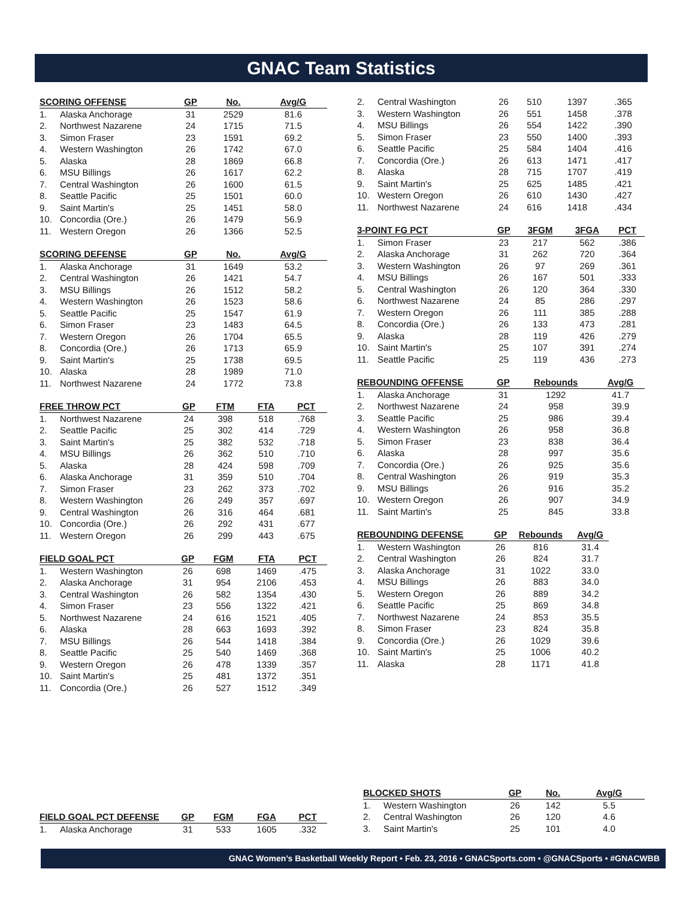GNAC Team Statistics
| SCORING OFFENSE | | GP | No. | Avg/G |
| --- | --- | --- | --- | --- |
| 1. | Alaska Anchorage | 31 | 2529 | 81.6 |
| 2. | Northwest Nazarene | 24 | 1715 | 71.5 |
| 3. | Simon Fraser | 23 | 1591 | 69.2 |
| 4. | Western Washington | 26 | 1742 | 67.0 |
| 5. | Alaska | 28 | 1869 | 66.8 |
| 6. | MSU Billings | 26 | 1617 | 62.2 |
| 7. | Central Washington | 26 | 1600 | 61.5 |
| 8. | Seattle Pacific | 25 | 1501 | 60.0 |
| 9. | Saint Martin's | 25 | 1451 | 58.0 |
| 10. | Concordia (Ore.) | 26 | 1479 | 56.9 |
| 11. | Western Oregon | 26 | 1366 | 52.5 |
| SCORING DEFENSE | | GP | No. | Avg/G |
| --- | --- | --- | --- | --- |
| 1. | Alaska Anchorage | 31 | 1649 | 53.2 |
| 2. | Central Washington | 26 | 1421 | 54.7 |
| 3. | MSU Billings | 26 | 1512 | 58.2 |
| 4. | Western Washington | 26 | 1523 | 58.6 |
| 5. | Seattle Pacific | 25 | 1547 | 61.9 |
| 6. | Simon Fraser | 23 | 1483 | 64.5 |
| 7. | Western Oregon | 26 | 1704 | 65.5 |
| 8. | Concordia (Ore.) | 26 | 1713 | 65.9 |
| 9. | Saint Martin's | 25 | 1738 | 69.5 |
| 10. | Alaska | 28 | 1989 | 71.0 |
| 11. | Northwest Nazarene | 24 | 1772 | 73.8 |
| FREE THROW PCT | | GP | FTM | FTA | PCT |
| --- | --- | --- | --- | --- | --- |
| 1. | Northwest Nazarene | 24 | 398 | 518 | .768 |
| 2. | Seattle Pacific | 25 | 302 | 414 | .729 |
| 3. | Saint Martin's | 25 | 382 | 532 | .718 |
| 4. | MSU Billings | 26 | 362 | 510 | .710 |
| 5. | Alaska | 28 | 424 | 598 | .709 |
| 6. | Alaska Anchorage | 31 | 359 | 510 | .704 |
| 7. | Simon Fraser | 23 | 262 | 373 | .702 |
| 8. | Western Washington | 26 | 249 | 357 | .697 |
| 9. | Central Washington | 26 | 316 | 464 | .681 |
| 10. | Concordia (Ore.) | 26 | 292 | 431 | .677 |
| 11. | Western Oregon | 26 | 299 | 443 | .675 |
| FIELD GOAL PCT | | GP | FGM | FTA | PCT |
| --- | --- | --- | --- | --- | --- |
| 1. | Western Washington | 26 | 698 | 1469 | .475 |
| 2. | Alaska Anchorage | 31 | 954 | 2106 | .453 |
| 3. | Central Washington | 26 | 582 | 1354 | .430 |
| 4. | Simon Fraser | 23 | 556 | 1322 | .421 |
| 5. | Northwest Nazarene | 24 | 616 | 1521 | .405 |
| 6. | Alaska | 28 | 663 | 1693 | .392 |
| 7. | MSU Billings | 26 | 544 | 1418 | .384 |
| 8. | Seattle Pacific | 25 | 540 | 1469 | .368 |
| 9. | Western Oregon | 26 | 478 | 1339 | .357 |
| 10. | Saint Martin's | 25 | 481 | 1372 | .351 |
| 11. | Concordia (Ore.) | 26 | 527 | 1512 | .349 |
| 2. | Central Washington | 26 | 510 | 1397 | .365 |
| 3. | Western Washington | 26 | 551 | 1458 | .378 |
| 4. | MSU Billings | 26 | 554 | 1422 | .390 |
| 5. | Simon Fraser | 23 | 550 | 1400 | .393 |
| 6. | Seattle Pacific | 25 | 584 | 1404 | .416 |
| 7. | Concordia (Ore.) | 26 | 613 | 1471 | .417 |
| 8. | Alaska | 28 | 715 | 1707 | .419 |
| 9. | Saint Martin's | 25 | 625 | 1485 | .421 |
| 10. | Western Oregon | 26 | 610 | 1430 | .427 |
| 11. | Northwest Nazarene | 24 | 616 | 1418 | .434 |
| 3-POINT FG PCT | | GP | 3FGM | 3FGA | PCT |
| --- | --- | --- | --- | --- | --- |
| 1. | Simon Fraser | 23 | 217 | 562 | .386 |
| 2. | Alaska Anchorage | 31 | 262 | 720 | .364 |
| 3. | Western Washington | 26 | 97 | 269 | .361 |
| 4. | MSU Billings | 26 | 167 | 501 | .333 |
| 5. | Central Washington | 26 | 120 | 364 | .330 |
| 6. | Northwest Nazarene | 24 | 85 | 286 | .297 |
| 7. | Western Oregon | 26 | 111 | 385 | .288 |
| 8. | Concordia (Ore.) | 26 | 133 | 473 | .281 |
| 9. | Alaska | 28 | 119 | 426 | .279 |
| 10. | Saint Martin's | 25 | 107 | 391 | .274 |
| 11. | Seattle Pacific | 25 | 119 | 436 | .273 |
| REBOUNDING OFFENSE | | GP | Rebounds | Avg/G |
| --- | --- | --- | --- | --- |
| 1. | Alaska Anchorage | 31 | 1292 | 41.7 |
| 2. | Northwest Nazarene | 24 | 958 | 39.9 |
| 3. | Seattle Pacific | 25 | 986 | 39.4 |
| 4. | Western Washington | 26 | 958 | 36.8 |
| 5. | Simon Fraser | 23 | 838 | 36.4 |
| 6. | Alaska | 28 | 997 | 35.6 |
| 7. | Concordia (Ore.) | 26 | 925 | 35.6 |
| 8. | Central Washington | 26 | 919 | 35.3 |
| 9. | MSU Billings | 26 | 916 | 35.2 |
| 10. | Western Oregon | 26 | 907 | 34.9 |
| 11. | Saint Martin's | 25 | 845 | 33.8 |
| REBOUNDING DEFENSE | | GP | Rebounds | Avg/G |
| --- | --- | --- | --- | --- |
| 1. | Western Washington | 26 | 816 | 31.4 |
| 2. | Central Washington | 26 | 824 | 31.7 |
| 3. | Alaska Anchorage | 31 | 1022 | 33.0 |
| 4. | MSU Billings | 26 | 883 | 34.0 |
| 5. | Western Oregon | 26 | 889 | 34.2 |
| 6. | Seattle Pacific | 25 | 869 | 34.8 |
| 7. | Northwest Nazarene | 24 | 853 | 35.5 |
| 8. | Simon Fraser | 23 | 824 | 35.8 |
| 9. | Concordia (Ore.) | 26 | 1029 | 39.6 |
| 10. | Saint Martin's | 25 | 1006 | 40.2 |
| 11. | Alaska | 28 | 1171 | 41.8 |
| FIELD GOAL PCT DEFENSE | | GP | FGM | FGA | PCT |
| --- | --- | --- | --- | --- | --- |
| 1. | Alaska Anchorage | 31 | 533 | 1605 | .332 |
| BLOCKED SHOTS | | GP | No. | Avg/G |
| --- | --- | --- | --- | --- |
| 1. | Western Washington | 26 | 142 | 5.5 |
| 2. | Central Washington | 26 | 120 | 4.6 |
| 3. | Saint Martin's | 25 | 101 | 4.0 |
GNAC Women’s Basketball Weekly Report • Feb. 23, 2016 • GNACSports.com • @GNACSports • #GNACWBB